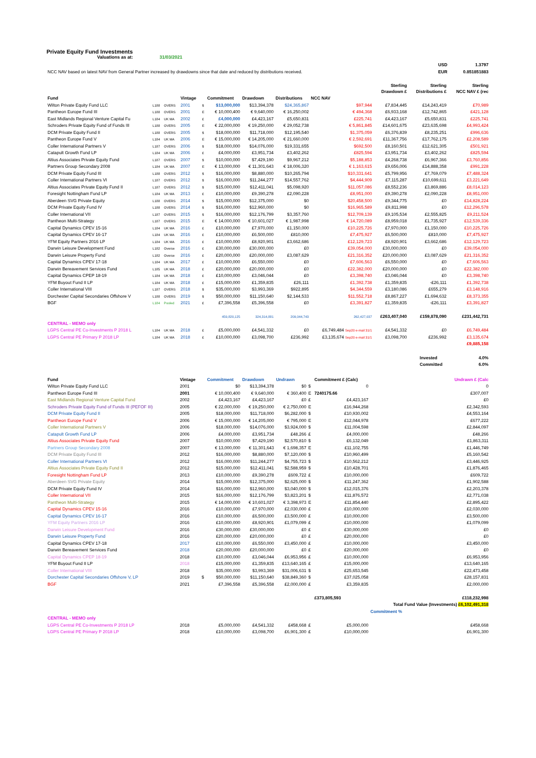Private Equity Fund Investments
Valuations as at: 31/03/2021
| | USD | 1.3797 |
| NCC NAV based on latest NAV from General Partner increased by drawdowns since that date and reduced by distributions received. | EUR | 0.851851883 |
| | | | | | | | | | Sterling Drawdown £ | Sterling Distributions £ | Sterling NCC NAV £ (rec |
| --- | --- | --- | --- | --- | --- | --- | --- | --- | --- | --- | --- |
| Fund | | | Vintage | | Commitment | Drawdown | Distributions | NCC NAV | | | |
| Wilton Private Equity Fund LLC | L188 | OVERS | 2001 | $ | $13,000,000 | $13,394,378 | $24,365,867 | $97,944 | £7,834,445 | £14,243,419 | £70,989 |
| Pantheon Europe Fund III | L188 | OVERS | 2001 | E | € 10,000,400 | € 9,640,000 | € 16,250,002 | € 494,368 | £6,933,168 | £12,742,865 | £421,128 |
| East Midlands Regional Venture Capital Fu | L184 | UK MA | 2002 | £ | £4,000,000 | £4,423,167 | £5,650,831 | £225,741 | £4,423,167 | £5,650,831 | £225,741 |
| Schroders Private Equity Fund of Funds III | L188 | OVERS | 2005 | E | € 22,000,000 | € 19,250,000 | € 29,052,738 | € 5,861,845 | £14,601,675 | £23,635,698 | £4,993,424 |
| DCM Private Equity Fund II | L188 | OVERS | 2005 | $ | $18,000,000 | $11,718,000 | $12,195,540 | $1,375,059 | £6,376,839 | £8,235,251 | £996,636 |
| Pantheon Europe Fund V | L184 | UK MA | 2006 | E | € 15,000,000 | € 14,205,000 | € 21,660,000 | € 2,592,691 | £11,367,756 | £17,762,175 | £2,208,589 |
| Coller International Partners V | L187 | OVERS | 2006 | $ | $18,000,000 | $14,076,000 | $19,331,655 | $692,500 | £8,160,501 | £12,621,305 | £501,921 |
| Catapult Growth Fund LP | L184 | UK MA | 2006 | £ | £4,000,000 | £3,951,734 | £3,402,262 | £825,594 | £3,951,734 | £3,402,262 | £825,594 |
| Altius Associates Private Equity Fund | L187 | OVERS | 2007 | $ | $10,000,000 | $7,429,190 | $9,967,212 | $5,188,853 | £4,268,738 | £6,967,366 | £3,760,856 |
| Partners Group Secondary 2008 | L184 | UK MA | 2007 | E | € 13,000,000 | € 11,301,643 | € 18,006,320 | € 1,163,615 | £9,656,006 | £14,888,358 | £991,228 |
| DCM Private Equity Fund III | L188 | OVERS | 2012 | $ | $16,000,000 | $8,880,000 | $10,265,794 | $10,331,641 | £5,799,956 | £7,769,079 | £7,488,324 |
| Coller International Partners VI | L187 | OVERS | 2012 | $ | $16,000,000 | $11,244,277 | $14,557,762 | $4,444,909 | £7,115,287 | £10,699,611 | £3,221,649 |
| Altius Associates Private Equity Fund II | L187 | OVERS | 2012 | $ | $15,000,000 | $12,411,041 | $5,098,920 | $11,057,086 | £8,552,236 | £3,869,886 | £8,014,123 |
| Foresight Nottingham Fund LP | L184 | UK MA | 2013 | £ | £10,000,000 | £9,390,278 | £2,090,228 | £8,951,000 | £9,390,278 | £2,090,228 | £8,951,000 |
| Aberdeen SVG Private Equity | L188 | OVERS | 2014 | $ | $15,000,000 | $12,375,000 | $0 | $20,458,500 | £9,344,775 | £0 | £14,828,224 |
| DCM Private Equity Fund IV | L188 | OVERS | 2014 | $ | $16,000,000 | $12,960,000 | $0 | $16,965,589 | £9,811,998 | £0 | £12,296,578 |
| Coller International VII | L187 | OVERS | 2015 | $ | $16,000,000 | $12,176,799 | $3,357,760 | $12,709,139 | £9,105,534 | £2,555,825 | £9,211,524 |
| Pantheon Multi-Strategy | L187 | OVERS | 2015 | E | € 14,000,000 | € 10,601,027 | € 1,987,998 | € 14,720,089 | £8,959,018 | £1,735,927 | £12,539,336 |
| Capital Dynamics CPEV 15-16 | L184 | UK MA | 2016 | £ | £10,000,000 | £7,970,000 | £1,150,000 | £10,225,726 | £7,970,000 | £1,150,000 | £10,225,726 |
| Capital Dynamics CPEV 16-17 | L184 | UK MA | 2016 | £ | £10,000,000 | £6,500,000 | £810,000 | £7,475,927 | £6,500,000 | £810,000 | £7,475,927 |
| YFM Equity Partners 2016 LP | L184 | UK MA | 2016 | £ | £10,000,000 | £8,920,901 | £3,662,686 | £12,129,723 | £8,920,901 | £3,662,686 | £12,129,723 |
| Darwin Leisure Development Fund | L182 | Overse | 2016 | £ | £30,000,000 | £30,000,000 | £0 | £39,054,000 | £30,000,000 | £0 | £39,054,000 |
| Darwin Leisure Property Fund | L182 | Overse | 2016 | £ | £20,000,000 | £20,000,000 | £3,087,629 | £21,316,352 | £20,000,000 | £3,087,629 | £21,316,352 |
| Capital Dynamics CPEV 17-18 | L184 | UK MA | 2017 | £ | £10,000,000 | £6,550,000 | £0 | £7,606,563 | £6,550,000 | £0 | £7,606,563 |
| Darwin Bereavement Services Fund | L185 | UK MA | 2018 | £ | £20,000,000 | £20,000,000 | £0 | £22,382,000 | £20,000,000 | £0 | £22,382,000 |
| Capital Dynamics CPEP 18-19 | L184 | UK MA | 2018 | £ | £10,000,000 | £3,046,044 | £0 | £3,398,740 | £3,046,044 | £0 | £3,398,740 |
| YFM Buyout Fund II LP | L184 | UK MA | 2018 | £ | £15,000,000 | £1,359,835 | £26,111 | £1,392,738 | £1,359,835 | -£26,111 | £1,392,738 |
| Coller International VIII | L187 | OVERS | 2018 | $ | $35,000,000 | $3,993,369 | $922,895 | $4,344,559 | £3,180,086 | £655,279 | £3,148,916 |
| Dorchester Capital Secondaries Offshore V | L188 | OVERS | 2019 | $ | $50,000,000 | $11,150,640 | $2,144,533 | $11,552,718 | £8,867,227 | £1,694,632 | £8,373,355 |
| BGF | L184 | Pooled | 2021 | £ | £7,396,558 | £5,396,558 | £0 | £3,391,827 | £1,359,835 | -£26,111 | £3,391,827 |
| | | | | | 459,820,125 | 324,314,881 | 209,044,743 | 262,427,037 | £263,407,040 | £159,878,090 | £231,442,731 |
| CENTRAL - MEMO only | | | | | | | | | | | |
| LGPS Central PE Co-Investments P 2018 L | L184 | UK MA | 2018 | £ | £5,000,000 | £4,541,332 | £0 | £6,749,484 Sep20 e-mail 31/1 | £4,541,332 | £0 | £6,749,484 |
| LGPS Central PE Primary P 2018 LP | L184 | UK MA | 2018 | £ | £10,000,000 | £3,098,700 | £236,992 | £3,135,674 Sep20 e-mail 31/1 | £3,098,700 | £236,992 | £3,135,674 |
| | | | | | | | | | | | £9,885,158 |
| Invested | 4.0% |
| Committed | 6.0% |
| Fund | Vintage | | Commitment | Drawdown | Undrawn | | Commitment £ (Calc) | Undrawn £ (Calc |
| --- | --- | --- | --- | --- | --- | --- | --- | --- |
| Wilton Private Equity Fund LLC | 2001 | | $0 | $13,394,378 | $0 | $ | 0 | 0 |
| Pantheon Europe Fund III | 2001 | | € 10,000,400 | € 9,640,000 | € 360,400 | E | 7240175.66 | £307,007 |
| East Midlands Regional Venture Capital Fund | 2002 | | £4,423,167 | £4,423,167 | £0 | £ | £4,423,167 | £0 |
| Schroders Private Equity Fund of Funds III (PEFOF III) | 2005 | | € 22,000,000 | € 19,250,000 | € 2,750,000 | E | £16,944,268 | £2,342,593 |
| DCM Private Equity Fund II | 2005 | | $18,000,000 | $11,718,000 | $6,282,000 | $ | £10,930,002 | £4,553,164 |
| Pantheon Europe Fund V | 2006 | | € 15,000,000 | € 14,205,000 | € 795,000 | E | £12,044,978 | £677,222 |
| Coller International Partners V | 2006 | | $18,000,000 | $14,076,000 | $3,924,000 | $ | £11,004,598 | £2,844,097 |
| Catapult Growth Fund LP | 2006 | | £4,000,000 | £3,951,734 | £48,266 | £ | £4,000,000 | £48,266 |
| Altius Associates Private Equity Fund | 2007 | | $10,000,000 | $7,429,190 | $2,570,810 | $ | £6,132,049 | £1,863,311 |
| Partners Group Secondary 2008 | 2007 | | € 13,000,000 | € 11,301,643 | € 1,698,357 | E | £11,102,755 | £1,446,749 |
| DCM Private Equity Fund III | 2012 | | $16,000,000 | $8,880,000 | $7,120,000 | $ | £10,960,499 | £5,160,542 |
| Coller International Partners VI | 2012 | | $16,000,000 | $11,244,277 | $4,755,723 | $ | £10,562,212 | £3,446,925 |
| Altius Associates Private Equity Fund II | 2012 | | $15,000,000 | $12,411,041 | $2,588,959 | $ | £10,428,701 | £1,876,465 |
| Foresight Nottingham Fund LP | 2013 | | £10,000,000 | £9,390,278 | £609,722 | £ | £10,000,000 | £609,722 |
| Aberdeen SVG Private Equity | 2014 | | $15,000,000 | $12,375,000 | $2,625,000 | $ | £11,247,362 | £1,902,588 |
| DCM Private Equity Fund IV | 2014 | | $16,000,000 | $12,960,000 | $3,040,000 | $ | £12,015,376 | £2,203,378 |
| Coller International VII | 2015 | | $16,000,000 | $12,176,799 | $3,823,201 | $ | £11,876,572 | £2,771,038 |
| Pantheon Multi-Strategy | 2015 | | € 14,000,000 | € 10,601,027 | € 3,398,973 | E | £11,854,440 | £2,895,422 |
| Capital Dynamics CPEV 15-16 | 2016 | | £10,000,000 | £7,970,000 | £2,030,000 | £ | £10,000,000 | £2,030,000 |
| Capital Dynamics CPEV 16-17 | 2016 | | £10,000,000 | £6,500,000 | £3,500,000 | £ | £10,000,000 | £3,500,000 |
| YFM Equity Partners 2016 LP | 2016 | | £10,000,000 | £8,920,901 | £1,079,099 | £ | £10,000,000 | £1,079,099 |
| Darwin Leisure Development Fund | 2016 | | £30,000,000 | £30,000,000 | £0 | £ | £30,000,000 | £0 |
| Darwin Leisure Property Fund | 2016 | | £20,000,000 | £20,000,000 | £0 | £ | £20,000,000 | £0 |
| Capital Dynamics CPEV 17-18 | 2017 | | £10,000,000 | £6,550,000 | £3,450,000 | £ | £10,000,000 | £3,450,000 |
| Darwin Bereavement Services Fund | 2018 | | £20,000,000 | £20,000,000 | £0 | £ | £20,000,000 | £0 |
| Capital Dynamics CPEP 18-19 | 2018 | | £10,000,000 | £3,046,044 | £6,953,956 | £ | £10,000,000 | £6,953,956 |
| YFM Buyout Fund II LP | 2018 | | £15,000,000 | £1,359,835 | £13,640,165 | £ | £15,000,000 | £13,640,165 |
| Coller International VIII | 2018 | | $35,000,000 | $3,993,369 | $31,006,631 | $ | £25,653,545 | £22,473,458 |
| Dorchester Capital Secondaries Offshore V, LP | 2019 | $ | $50,000,000 | $11,150,640 | $38,849,360 | $ | £37,025,058 | £28,157,831 |
| BGF | 2021 | | £7,396,558 | £5,396,558 | £2,000,000 | £ | £3,359,835 | £2,000,000 |
| | | | | | | | £373,805,593 | £118,232,998 |
| | | | | | | | | Total Fund Value (Investments) £6,102,491,318 |
| | | | | | | | | Commitment % |
| CENTRAL - MEMO only | | | | | | | | |
| LGPS Central PE Co-Investments P 2018 LP | 2018 | | £5,000,000 | £4,541,332 | £458,668 | £ | £5,000,000 | £458,668 |
| LGPS Central PE Primary P 2018 LP | 2018 | | £10,000,000 | £3,098,700 | £6,901,300 | £ | £10,000,000 | £6,901,300 |